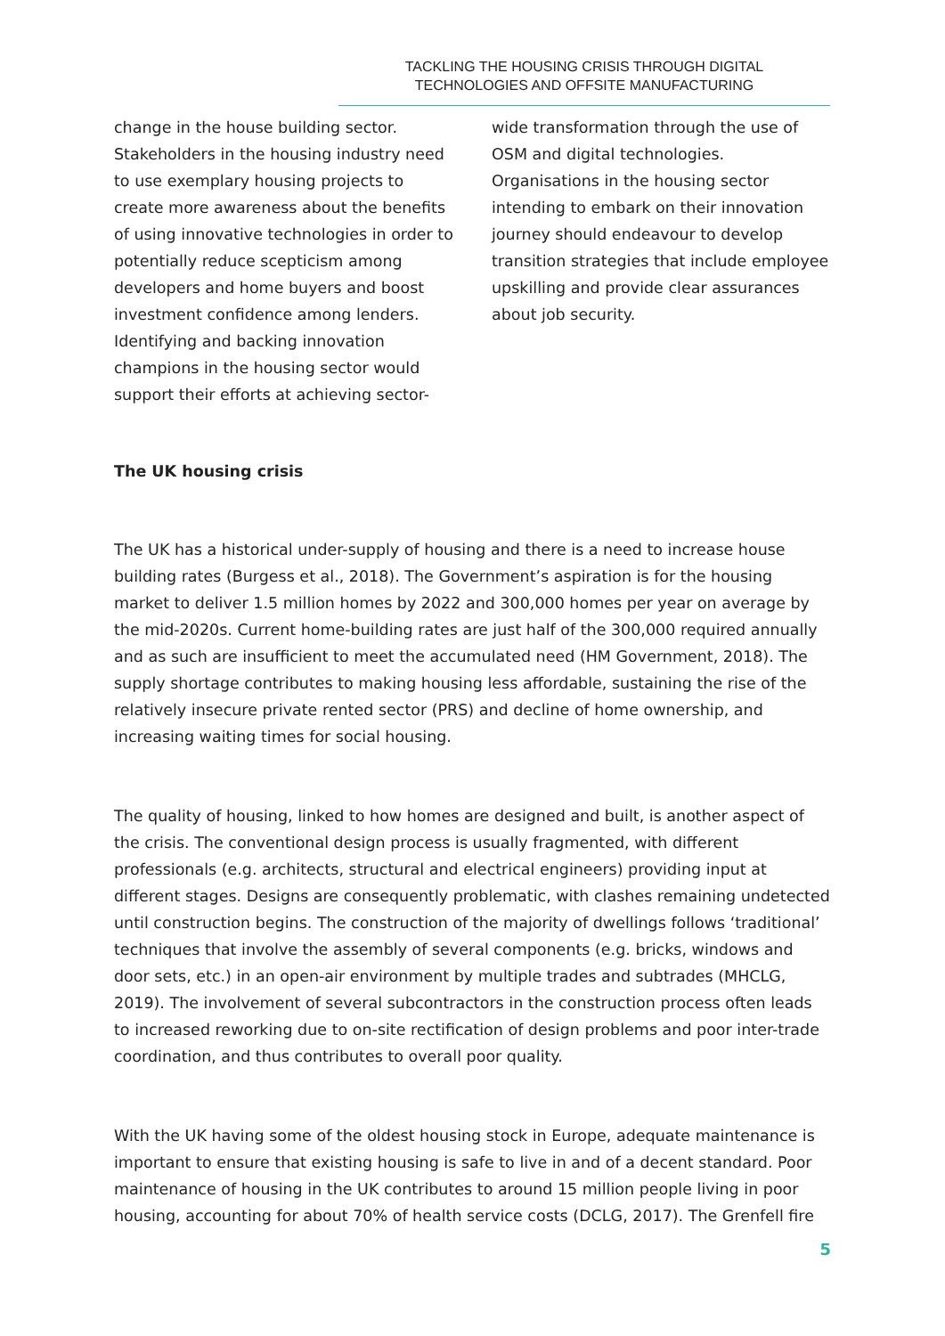TACKLING THE HOUSING CRISIS THROUGH DIGITAL
TECHNOLOGIES AND OFFSITE MANUFACTURING
change in the house building sector. Stakeholders in the housing industry need to use exemplary housing projects to create more awareness about the benefits of using innovative technologies in order to potentially reduce scepticism among developers and home buyers and boost investment confidence among lenders. Identifying and backing innovation champions in the housing sector would support their efforts at achieving sector-
wide transformation through the use of OSM and digital technologies. Organisations in the housing sector intending to embark on their innovation journey should endeavour to develop transition strategies that include employee upskilling and provide clear assurances about job security.
The UK housing crisis
The UK has a historical under-supply of housing and there is a need to increase house building rates (Burgess et al., 2018). The Government’s aspiration is for the housing market to deliver 1.5 million homes by 2022 and 300,000 homes per year on average by the mid-2020s. Current home-building rates are just half of the 300,000 required annually and as such are insufficient to meet the accumulated need (HM Government, 2018). The supply shortage contributes to making housing less affordable, sustaining the rise of the relatively insecure private rented sector (PRS) and decline of home ownership, and increasing waiting times for social housing.
The quality of housing, linked to how homes are designed and built, is another aspect of the crisis. The conventional design process is usually fragmented, with different professionals (e.g. architects, structural and electrical engineers) providing input at different stages. Designs are consequently problematic, with clashes remaining undetected until construction begins. The construction of the majority of dwellings follows ‘traditional’ techniques that involve the assembly of several components (e.g. bricks, windows and door sets, etc.) in an open-air environment by multiple trades and subtrades (MHCLG, 2019). The involvement of several subcontractors in the construction process often leads to increased reworking due to on-site rectification of design problems and poor inter-trade coordination, and thus contributes to overall poor quality.
With the UK having some of the oldest housing stock in Europe, adequate maintenance is important to ensure that existing housing is safe to live in and of a decent standard. Poor maintenance of housing in the UK contributes to around 15 million people living in poor housing, accounting for about 70% of health service costs (DCLG, 2017). The Grenfell fire
5